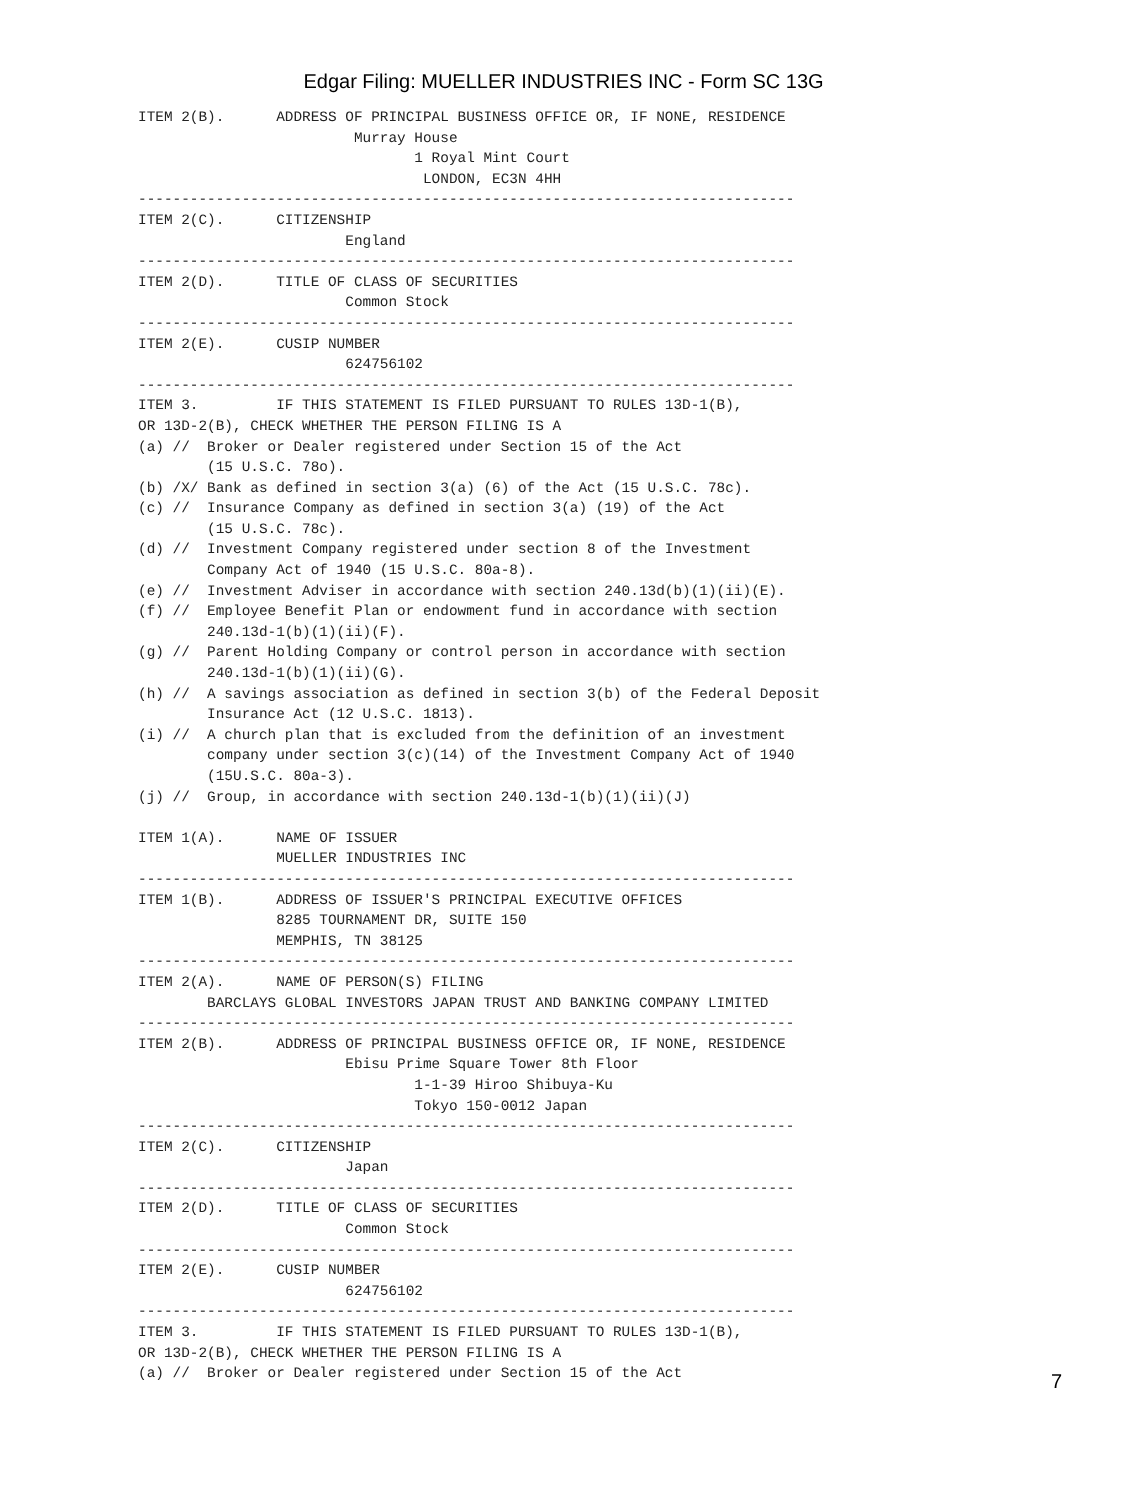Edgar Filing: MUELLER INDUSTRIES INC - Form SC 13G
ITEM 2(B).      ADDRESS OF PRINCIPAL BUSINESS OFFICE OR, IF NONE, RESIDENCE
                         Murray House
                                1 Royal Mint Court
                                 LONDON, EC3N 4HH
----------------------------------------------------------------------------
ITEM 2(C).      CITIZENSHIP
                        England
----------------------------------------------------------------------------
ITEM 2(D).      TITLE OF CLASS OF SECURITIES
                        Common Stock
----------------------------------------------------------------------------
ITEM 2(E).      CUSIP NUMBER
                        624756102
----------------------------------------------------------------------------
ITEM 3.         IF THIS STATEMENT IS FILED PURSUANT TO RULES 13D-1(B),
OR 13D-2(B), CHECK WHETHER THE PERSON FILING IS A
(a) //  Broker or Dealer registered under Section 15 of the Act
        (15 U.S.C. 78o).
(b) /X/ Bank as defined in section 3(a) (6) of the Act (15 U.S.C. 78c).
(c) //  Insurance Company as defined in section 3(a) (19) of the Act
        (15 U.S.C. 78c).
(d) //  Investment Company registered under section 8 of the Investment
        Company Act of 1940 (15 U.S.C. 80a-8).
(e) //  Investment Adviser in accordance with section 240.13d(b)(1)(ii)(E).
(f) //  Employee Benefit Plan or endowment fund in accordance with section
        240.13d-1(b)(1)(ii)(F).
(g) //  Parent Holding Company or control person in accordance with section
        240.13d-1(b)(1)(ii)(G).
(h) //  A savings association as defined in section 3(b) of the Federal Deposit
        Insurance Act (12 U.S.C. 1813).
(i) //  A church plan that is excluded from the definition of an investment
        company under section 3(c)(14) of the Investment Company Act of 1940
        (15U.S.C. 80a-3).
(j) //  Group, in accordance with section 240.13d-1(b)(1)(ii)(J)

ITEM 1(A).      NAME OF ISSUER
                MUELLER INDUSTRIES INC
----------------------------------------------------------------------------
ITEM 1(B).      ADDRESS OF ISSUER'S PRINCIPAL EXECUTIVE OFFICES
                8285 TOURNAMENT DR, SUITE 150
                MEMPHIS, TN 38125
----------------------------------------------------------------------------
ITEM 2(A).      NAME OF PERSON(S) FILING
        BARCLAYS GLOBAL INVESTORS JAPAN TRUST AND BANKING COMPANY LIMITED
----------------------------------------------------------------------------
ITEM 2(B).      ADDRESS OF PRINCIPAL BUSINESS OFFICE OR, IF NONE, RESIDENCE
                        Ebisu Prime Square Tower 8th Floor
                                1-1-39 Hiroo Shibuya-Ku
                                Tokyo 150-0012 Japan
----------------------------------------------------------------------------
ITEM 2(C).      CITIZENSHIP
                        Japan
----------------------------------------------------------------------------
ITEM 2(D).      TITLE OF CLASS OF SECURITIES
                        Common Stock
----------------------------------------------------------------------------
ITEM 2(E).      CUSIP NUMBER
                        624756102
----------------------------------------------------------------------------
ITEM 3.         IF THIS STATEMENT IS FILED PURSUANT TO RULES 13D-1(B),
OR 13D-2(B), CHECK WHETHER THE PERSON FILING IS A
(a) //  Broker or Dealer registered under Section 15 of the Act
7